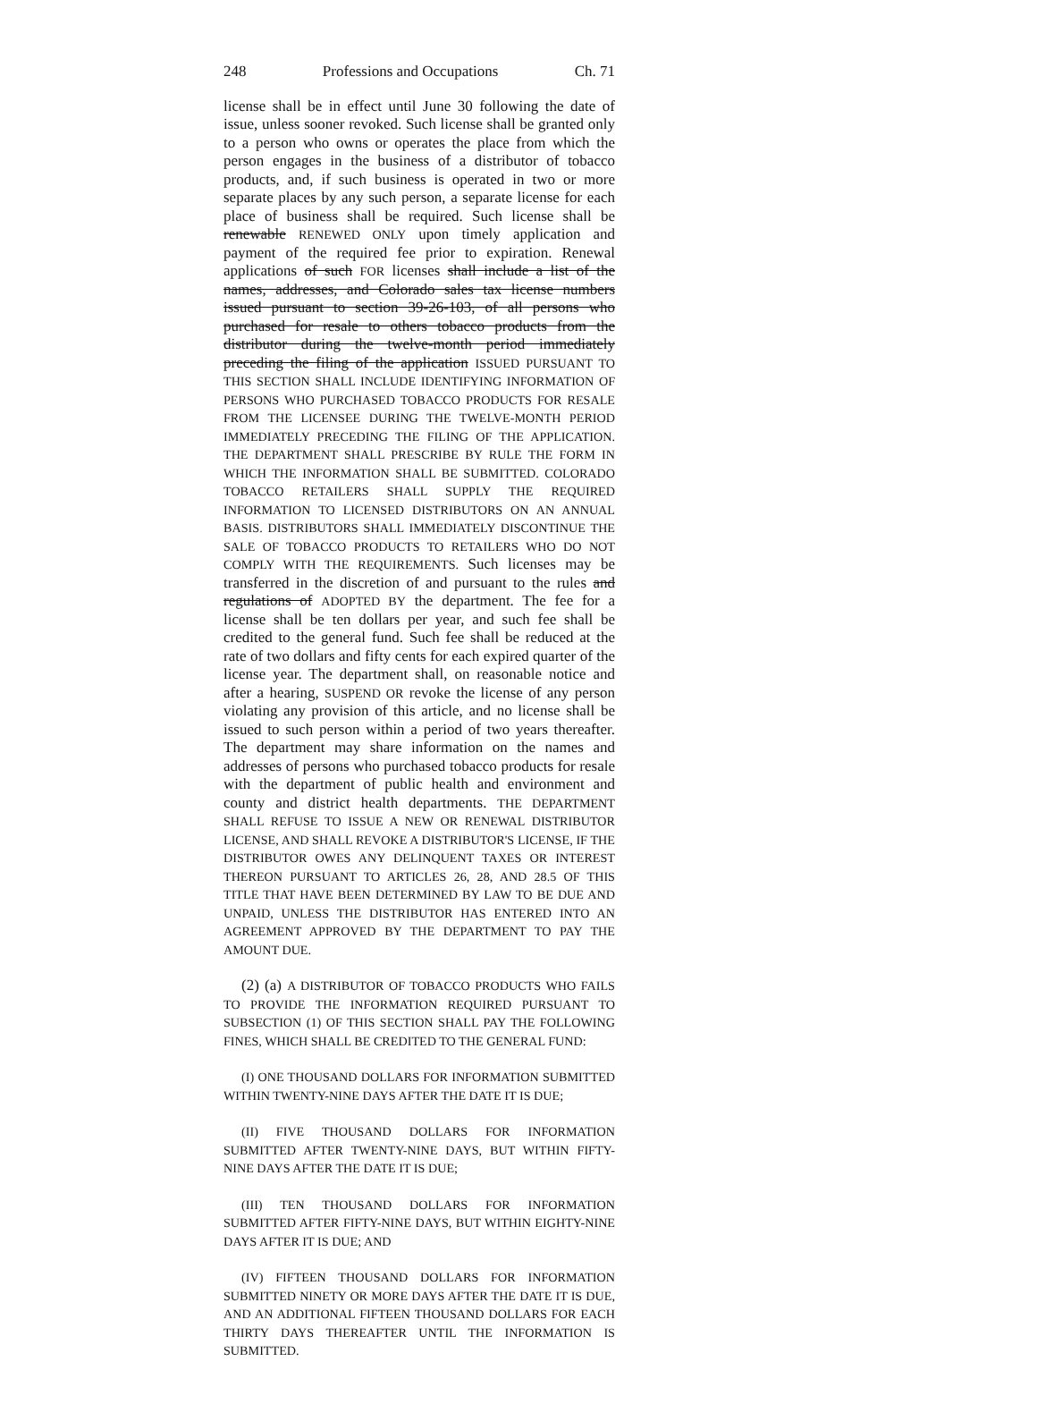248 Professions and Occupations Ch. 71
license shall be in effect until June 30 following the date of issue, unless sooner revoked. Such license shall be granted only to a person who owns or operates the place from which the person engages in the business of a distributor of tobacco products, and, if such business is operated in two or more separate places by any such person, a separate license for each place of business shall be required. Such license shall be renewable RENEWED ONLY upon timely application and payment of the required fee prior to expiration. Renewal applications of such FOR licenses shall include a list of the names, addresses, and Colorado sales tax license numbers issued pursuant to section 39-26-103, of all persons who purchased for resale to others tobacco products from the distributor during the twelve-month period immediately preceding the filing of the application ISSUED PURSUANT TO THIS SECTION SHALL INCLUDE IDENTIFYING INFORMATION OF PERSONS WHO PURCHASED TOBACCO PRODUCTS FOR RESALE FROM THE LICENSEE DURING THE TWELVE-MONTH PERIOD IMMEDIATELY PRECEDING THE FILING OF THE APPLICATION. THE DEPARTMENT SHALL PRESCRIBE BY RULE THE FORM IN WHICH THE INFORMATION SHALL BE SUBMITTED. COLORADO TOBACCO RETAILERS SHALL SUPPLY THE REQUIRED INFORMATION TO LICENSED DISTRIBUTORS ON AN ANNUAL BASIS. DISTRIBUTORS SHALL IMMEDIATELY DISCONTINUE THE SALE OF TOBACCO PRODUCTS TO RETAILERS WHO DO NOT COMPLY WITH THE REQUIREMENTS. Such licenses may be transferred in the discretion of and pursuant to the rules and regulations of ADOPTED BY the department. The fee for a license shall be ten dollars per year, and such fee shall be credited to the general fund. Such fee shall be reduced at the rate of two dollars and fifty cents for each expired quarter of the license year. The department shall, on reasonable notice and after a hearing, SUSPEND OR revoke the license of any person violating any provision of this article, and no license shall be issued to such person within a period of two years thereafter. The department may share information on the names and addresses of persons who purchased tobacco products for resale with the department of public health and environment and county and district health departments. THE DEPARTMENT SHALL REFUSE TO ISSUE A NEW OR RENEWAL DISTRIBUTOR LICENSE, AND SHALL REVOKE A DISTRIBUTOR'S LICENSE, IF THE DISTRIBUTOR OWES ANY DELINQUENT TAXES OR INTEREST THEREON PURSUANT TO ARTICLES 26, 28, AND 28.5 OF THIS TITLE THAT HAVE BEEN DETERMINED BY LAW TO BE DUE AND UNPAID, UNLESS THE DISTRIBUTOR HAS ENTERED INTO AN AGREEMENT APPROVED BY THE DEPARTMENT TO PAY THE AMOUNT DUE.
(2) (a) A DISTRIBUTOR OF TOBACCO PRODUCTS WHO FAILS TO PROVIDE THE INFORMATION REQUIRED PURSUANT TO SUBSECTION (1) OF THIS SECTION SHALL PAY THE FOLLOWING FINES, WHICH SHALL BE CREDITED TO THE GENERAL FUND:
(I) ONE THOUSAND DOLLARS FOR INFORMATION SUBMITTED WITHIN TWENTY-NINE DAYS AFTER THE DATE IT IS DUE;
(II) FIVE THOUSAND DOLLARS FOR INFORMATION SUBMITTED AFTER TWENTY-NINE DAYS, BUT WITHIN FIFTY-NINE DAYS AFTER THE DATE IT IS DUE;
(III) TEN THOUSAND DOLLARS FOR INFORMATION SUBMITTED AFTER FIFTY-NINE DAYS, BUT WITHIN EIGHTY-NINE DAYS AFTER IT IS DUE; AND
(IV) FIFTEEN THOUSAND DOLLARS FOR INFORMATION SUBMITTED NINETY OR MORE DAYS AFTER THE DATE IT IS DUE, AND AN ADDITIONAL FIFTEEN THOUSAND DOLLARS FOR EACH THIRTY DAYS THEREAFTER UNTIL THE INFORMATION IS SUBMITTED.